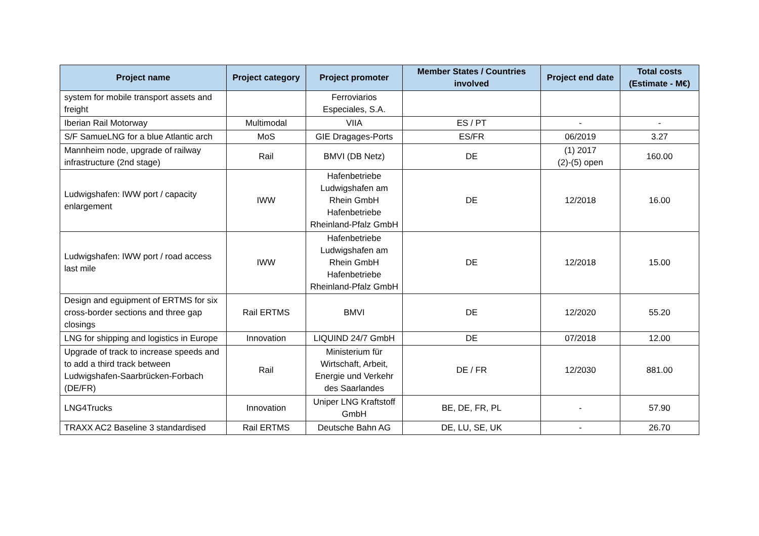| Project name | Project category | Project promoter | Member States / Countries involved | Project end date | Total costs (Estimate - M€) |
| --- | --- | --- | --- | --- | --- |
| system for mobile transport assets and freight | | Ferroviarios Especiales, S.A. | | | |
| Iberian Rail Motorway | Multimodal | VIIA | ES / PT | - | - |
| S/F SamueLNG for a blue Atlantic arch | MoS | GIE Dragages-Ports | ES/FR | 06/2019 | 3.27 |
| Mannheim node, upgrade of railway infrastructure (2nd stage) | Rail | BMVI (DB Netz) | DE | (1) 2017 (2)-(5) open | 160.00 |
| Ludwigshafen: IWW port / capacity enlargement | IWW | Hafenbetriebe Ludwigshafen am Rhein GmbH Hafenbetriebe Rheinland-Pfalz GmbH | DE | 12/2018 | 16.00 |
| Ludwigshafen: IWW port / road access last mile | IWW | Hafenbetriebe Ludwigshafen am Rhein GmbH Hafenbetriebe Rheinland-Pfalz GmbH | DE | 12/2018 | 15.00 |
| Design and eguipment of ERTMS for six cross-border sections and three gap closings | Rail ERTMS | BMVI | DE | 12/2020 | 55.20 |
| LNG for shipping and logistics in Europe | Innovation | LIQUIND 24/7 GmbH | DE | 07/2018 | 12.00 |
| Upgrade of track to increase speeds and to add a third track between Ludwigshafen-Saarbrücken-Forbach (DE/FR) | Rail | Ministerium für Wirtschaft, Arbeit, Energie und Verkehr des Saarlandes | DE / FR | 12/2030 | 881.00 |
| LNG4Trucks | Innovation | Uniper LNG Kraftstoff GmbH | BE, DE, FR, PL | - | 57.90 |
| TRAXX AC2 Baseline 3 standardised | Rail ERTMS | Deutsche Bahn AG | DE, LU, SE, UK | - | 26.70 |